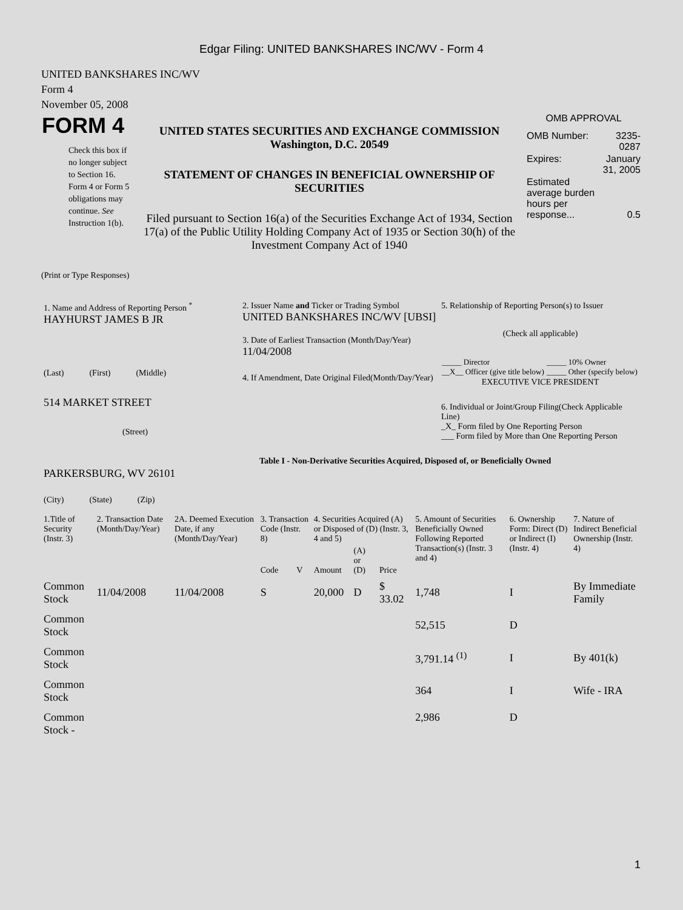Edgar Filing: UNITED BANKSHARES INC/WV - Form 4
UNITED BANKSHARES INC/WV
Form 4
November 05, 2008
| FORM 4 Check this box if no longer subject to Section 16. Form 4 or Form 5 obligations may continue. See Instruction 1(b). | UNITED STATES SECURITIES AND EXCHANGE COMMISSION Washington, D.C. 20549 STATEMENT OF CHANGES IN BENEFICIAL OWNERSHIP OF SECURITIES Filed pursuant to Section 16(a) of the Securities Exchange Act of 1934, Section 17(a) of the Public Utility Holding Company Act of 1935 or Section 30(h) of the Investment Company Act of 1940 | OMB APPROVAL / OMB Number: / 3235-0287 / / Expires: / January 31, 2005 / / Estimated average burden hours per response... / 0.5 / |
(Print or Type Responses)
| 1. Name and Address of Reporting Person <sup>*</sup> HAYHURST JAMES B JR (Last) (First) (Middle) 514 MARKET STREET (Street) PARKERSBURG, WV 26101 (City) (State) (Zip) | 2. Issuer Name and Ticker or Trading Symbol UNITED BANKSHARES INC/WV [UBSI] 3. Date of Earliest Transaction (Month/Day/Year) 11/04/2008 4. If Amendment, Date Original Filed(Month/Day/Year) | 5. Relationship of Reporting Person(s) to Issuer (Check all applicable) / _____ Director __X__ Officer (give title below) / _____ 10% Owner _____ Other (specify below) / EXECUTIVE VICE PRESIDENT 6. Individual or Joint/Group Filing(Check Applicable Line) _X_ Form filed by One Reporting Person ___ Form filed by More than One Reporting Person Table I - Non-Derivative Securities Acquired, Disposed of, or Beneficially Owned |
| 1.Title of Security (Instr. 3) | 2. Transaction Date (Month/Day/Year) | 2A. Deemed Execution Date, if any (Month/Day/Year) | 3. Transaction Code (Instr. 8) | | 4. Securities Acquired (A) or Disposed of (D) (Instr. 3, 4 and 5) | | | 5. Amount of Securities Beneficially Owned Following Reported Transaction(s) (Instr. 3 and 4) | 6. Ownership Form: Direct (D) or Indirect (I) (Instr. 4) | 7. Nature of Indirect Beneficial Ownership (Instr. 4) |
| --- | --- | --- | --- | --- | --- | --- | --- | --- | --- | --- |
| | | | Code | V | Amount | (A) or (D) | Price | | | |
| Common Stock | 11/04/2008 | 11/04/2008 | S | | 20,000 | D | $ 33.02 | 1,748 | I | By Immediate Family |
| Common Stock | | | | | | | | 52,515 | D | |
| Common Stock | | | | | | | | 3,791.14 <sup>(1)</sup> | I | By 401(k) |
| Common Stock | | | | | | | | 364 | I | Wife - IRA |
| Common Stock - | | | | | | | | 2,986 | D | |
1